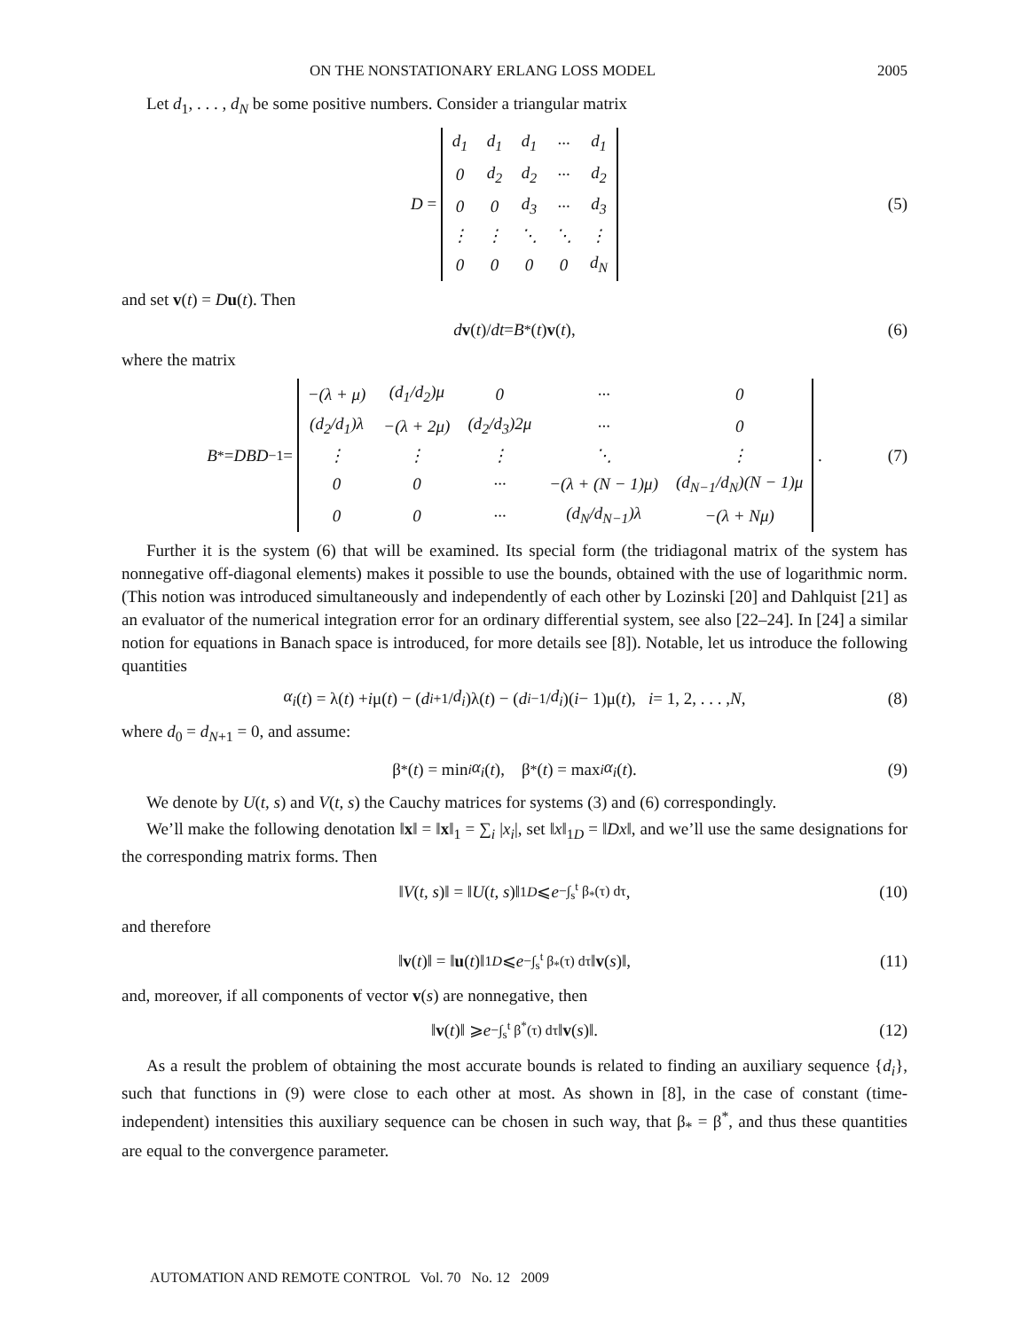ON THE NONSTATIONARY ERLANG LOSS MODEL 2005
Let d<sub>1</sub>, . . . , d<sub>N</sub> be some positive numbers. Consider a triangular matrix
D =
| d<sub>1</sub> | d<sub>1</sub> | d<sub>1</sub> | ··· | d<sub>1</sub> |
| 0 | d<sub>2</sub> | d<sub>2</sub> | ··· | d<sub>2</sub> |
| 0 | 0 | d<sub>3</sub> | ··· | d<sub>3</sub> |
| ⋮ | ⋮ | ⋱ | ⋱ | ⋮ |
| 0 | 0 | 0 | 0 | d<sub>N</sub> |
(5)
and set v(t) = Du(t). Then
d v (t)/ dt = B<sup>*</sup>(t) v (t), (6)
where the matrix
B<sup>*</sup> = DBD<sup>−1</sup> =
| −(λ + μ) | (d<sub>1</sub>/d<sub>2</sub>)μ | 0 | ··· | 0 |
| (d<sub>2</sub>/d<sub>1</sub>)λ | −(λ + 2μ) | (d<sub>2</sub>/d<sub>3</sub>)2μ | ··· | 0 |
| ⋮ | ⋮ | ⋮ | ⋱ | ⋮ |
| 0 | 0 | ··· | −(λ + (N − 1)μ) | (d<sub>N−1</sub>/d<sub>N</sub>)(N − 1)μ |
| 0 | 0 | ··· | (d<sub>N</sub>/d<sub>N−1</sub>)λ | −(λ + Nμ) |
. (7)
Further it is the system (6) that will be examined. Its special form (the tridiagonal matrix of the system has nonnegative off-diagonal elements) makes it possible to use the bounds, obtained with the use of logarithmic norm. (This notion was introduced simultaneously and independently of each other by Lozinski [20] and Dahlquist [21] as an evaluator of the numerical integration error for an ordinary differential system, see also [22–24]. In [24] a similar notion for equations in Banach space is introduced, for more details see [8]). Notable, let us introduce the following quantities
α<sub>i</sub> (t) = λ(t) + i μ(t) − (d<sub>i+1</sub>/ d<sub>i</sub>)λ(t) − (d<sub>i−1</sub>/ d<sub>i</sub>)(i − 1)μ(t), i = 1, 2, . . . , N, (8)
where d<sub>0</sub> = d<sub>N+1</sub> = 0, and assume:
β<sub>*</sub>(t) = min<sub>i</sub> α<sub>i</sub> (t), β<sup>*</sup>(t) = max<sub>i</sub> α<sub>i</sub> (t). (9)
We denote by U(t, s) and V(t, s) the Cauchy matrices for systems (3) and (6) correspondingly.
We’ll make the following denotation ‖x‖ = ‖x‖<sub>1</sub> = ∑<sub>i</sub> |x<sub>i</sub>|, set ‖x‖<sub>1D</sub> = ‖Dx‖, and we’ll use the same designations for the corresponding matrix forms. Then
‖ V (t, s)‖ = ‖ U (t, s)‖<sub>1D</sub> ⩽ e<sup>−∫<sub>s</sub><sup>t</sup> β<sub>*</sub>(τ) dτ</sup>, (10)
and therefore
‖ v (t)‖ = ‖ u (t)‖<sub>1D</sub> ⩽ e<sup>−∫<sub>s</sub><sup>t</sup> β<sub>*</sub>(τ) dτ</sup> ‖ v (s)‖, (11)
and, moreover, if all components of vector v(s) are nonnegative, then
‖ v (t)‖ ⩾ e<sup>−∫<sub>s</sub><sup>t</sup> β<sup>*</sup>(τ) dτ</sup> ‖ v (s)‖. (12)
As a result the problem of obtaining the most accurate bounds is related to finding an auxiliary sequence {d<sub>i</sub>}, such that functions in (9) were close to each other at most. As shown in [8], in the case of constant (time-independent) intensities this auxiliary sequence can be chosen in such way, that β<sub>*</sub> = β<sup>*</sup>, and thus these quantities are equal to the convergence parameter.
AUTOMATION AND REMOTE CONTROL Vol. 70 No. 12 2009